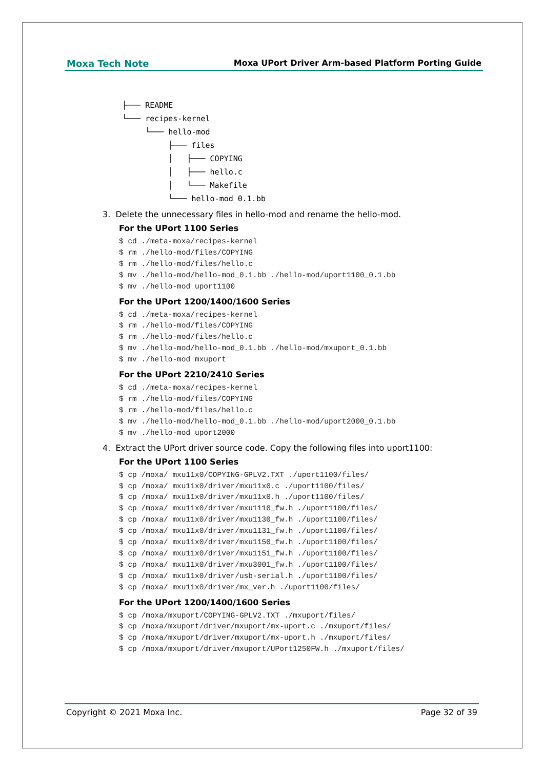Moxa Tech Note Moxa UPort Driver Arm-based Platform Porting Guide
├─── README └─── recipes-kernel └─── hello-mod ├─── files │ ├─── COPYING │ ├─── hello.c │ └─── Makefile └─── hello-mod_0.1.bb
3. Delete the unnecessary files in hello-mod and rename the hello-mod.
For the UPort 1100 Series
$ cd ./meta-moxa/recipes-kernel
$ rm ./hello-mod/files/COPYING
$ rm ./hello-mod/files/hello.c
$ mv ./hello-mod/hello-mod_0.1.bb ./hello-mod/uport1100_0.1.bb
$ mv ./hello-mod uport1100
For the UPort 1200/1400/1600 Series
$ cd ./meta-moxa/recipes-kernel
$ rm ./hello-mod/files/COPYING
$ rm ./hello-mod/files/hello.c
$ mv ./hello-mod/hello-mod_0.1.bb ./hello-mod/mxuport_0.1.bb
$ mv ./hello-mod mxuport
For the UPort 2210/2410 Series
$ cd ./meta-moxa/recipes-kernel
$ rm ./hello-mod/files/COPYING
$ rm ./hello-mod/files/hello.c
$ mv ./hello-mod/hello-mod_0.1.bb ./hello-mod/uport2000_0.1.bb
$ mv ./hello-mod uport2000
4. Extract the UPort driver source code. Copy the following files into uport1100:
For the UPort 1100 Series
$ cp /moxa/ mxu11x0/COPYING-GPLV2.TXT ./uport1100/files/
$ cp /moxa/ mxu11x0/driver/mxu11x0.c ./uport1100/files/
$ cp /moxa/ mxu11x0/driver/mxu11x0.h ./uport1100/files/
$ cp /moxa/ mxu11x0/driver/mxu1110_fw.h ./uport1100/files/
$ cp /moxa/ mxu11x0/driver/mxu1130_fw.h ./uport1100/files/
$ cp /moxa/ mxu11x0/driver/mxu1131_fw.h ./uport1100/files/
$ cp /moxa/ mxu11x0/driver/mxu1150_fw.h ./uport1100/files/
$ cp /moxa/ mxu11x0/driver/mxu1151_fw.h ./uport1100/files/
$ cp /moxa/ mxu11x0/driver/mxu3001_fw.h ./uport1100/files/
$ cp /moxa/ mxu11x0/driver/usb-serial.h ./uport1100/files/
$ cp /moxa/ mxu11x0/driver/mx_ver.h ./uport1100/files/
For the UPort 1200/1400/1600 Series
$ cp /moxa/mxuport/COPYING-GPLV2.TXT ./mxuport/files/
$ cp /moxa/mxuport/driver/mxuport/mx-uport.c ./mxuport/files/
$ cp /moxa/mxuport/driver/mxuport/mx-uport.h ./mxuport/files/
$ cp /moxa/mxuport/driver/mxuport/UPort1250FW.h ./mxuport/files/
Copyright © 2021 Moxa Inc. Page 32 of 39